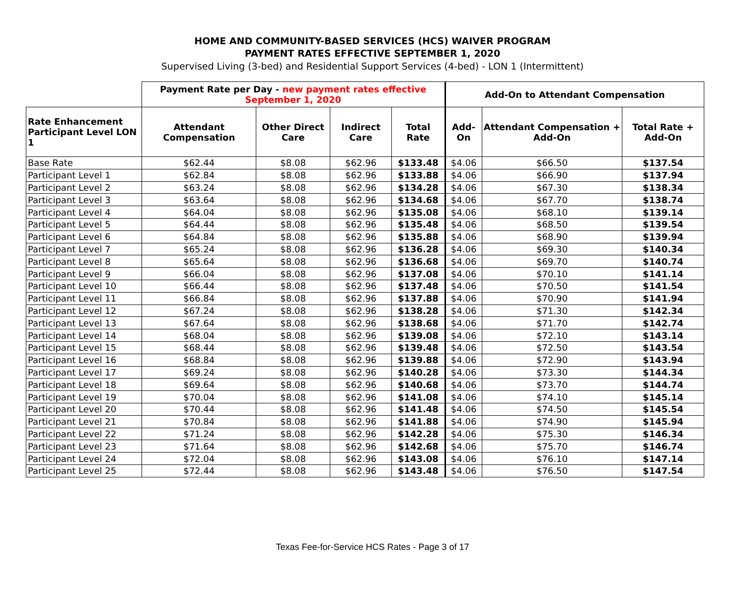HOME AND COMMUNITY-BASED SERVICES (HCS) WAIVER PROGRAM
PAYMENT RATES EFFECTIVE SEPTEMBER 1, 2020
Supervised Living (3-bed) and Residential Support Services (4-bed) - LON 1 (Intermittent)
| | Payment Rate per Day - new payment rates effective September 1, 2020 | | | | Add-On to Attendant Compensation | | |
| --- | --- | --- | --- | --- | --- | --- | --- |
| Rate Enhancement Participant Level LON 1 | Attendant Compensation | Other Direct Care | Indirect Care | Total Rate | Add-On | Attendant Compensation + Add-On | Total Rate + Add-On |
| Base Rate | $62.44 | $8.08 | $62.96 | $133.48 | $4.06 | $66.50 | $137.54 |
| Participant Level 1 | $62.84 | $8.08 | $62.96 | $133.88 | $4.06 | $66.90 | $137.94 |
| Participant Level 2 | $63.24 | $8.08 | $62.96 | $134.28 | $4.06 | $67.30 | $138.34 |
| Participant Level 3 | $63.64 | $8.08 | $62.96 | $134.68 | $4.06 | $67.70 | $138.74 |
| Participant Level 4 | $64.04 | $8.08 | $62.96 | $135.08 | $4.06 | $68.10 | $139.14 |
| Participant Level 5 | $64.44 | $8.08 | $62.96 | $135.48 | $4.06 | $68.50 | $139.54 |
| Participant Level 6 | $64.84 | $8.08 | $62.96 | $135.88 | $4.06 | $68.90 | $139.94 |
| Participant Level 7 | $65.24 | $8.08 | $62.96 | $136.28 | $4.06 | $69.30 | $140.34 |
| Participant Level 8 | $65.64 | $8.08 | $62.96 | $136.68 | $4.06 | $69.70 | $140.74 |
| Participant Level 9 | $66.04 | $8.08 | $62.96 | $137.08 | $4.06 | $70.10 | $141.14 |
| Participant Level 10 | $66.44 | $8.08 | $62.96 | $137.48 | $4.06 | $70.50 | $141.54 |
| Participant Level 11 | $66.84 | $8.08 | $62.96 | $137.88 | $4.06 | $70.90 | $141.94 |
| Participant Level 12 | $67.24 | $8.08 | $62.96 | $138.28 | $4.06 | $71.30 | $142.34 |
| Participant Level 13 | $67.64 | $8.08 | $62.96 | $138.68 | $4.06 | $71.70 | $142.74 |
| Participant Level 14 | $68.04 | $8.08 | $62.96 | $139.08 | $4.06 | $72.10 | $143.14 |
| Participant Level 15 | $68.44 | $8.08 | $62.96 | $139.48 | $4.06 | $72.50 | $143.54 |
| Participant Level 16 | $68.84 | $8.08 | $62.96 | $139.88 | $4.06 | $72.90 | $143.94 |
| Participant Level 17 | $69.24 | $8.08 | $62.96 | $140.28 | $4.06 | $73.30 | $144.34 |
| Participant Level 18 | $69.64 | $8.08 | $62.96 | $140.68 | $4.06 | $73.70 | $144.74 |
| Participant Level 19 | $70.04 | $8.08 | $62.96 | $141.08 | $4.06 | $74.10 | $145.14 |
| Participant Level 20 | $70.44 | $8.08 | $62.96 | $141.48 | $4.06 | $74.50 | $145.54 |
| Participant Level 21 | $70.84 | $8.08 | $62.96 | $141.88 | $4.06 | $74.90 | $145.94 |
| Participant Level 22 | $71.24 | $8.08 | $62.96 | $142.28 | $4.06 | $75.30 | $146.34 |
| Participant Level 23 | $71.64 | $8.08 | $62.96 | $142.68 | $4.06 | $75.70 | $146.74 |
| Participant Level 24 | $72.04 | $8.08 | $62.96 | $143.08 | $4.06 | $76.10 | $147.14 |
| Participant Level 25 | $72.44 | $8.08 | $62.96 | $143.48 | $4.06 | $76.50 | $147.54 |
Texas Fee-for-Service HCS Rates - Page 3 of 17